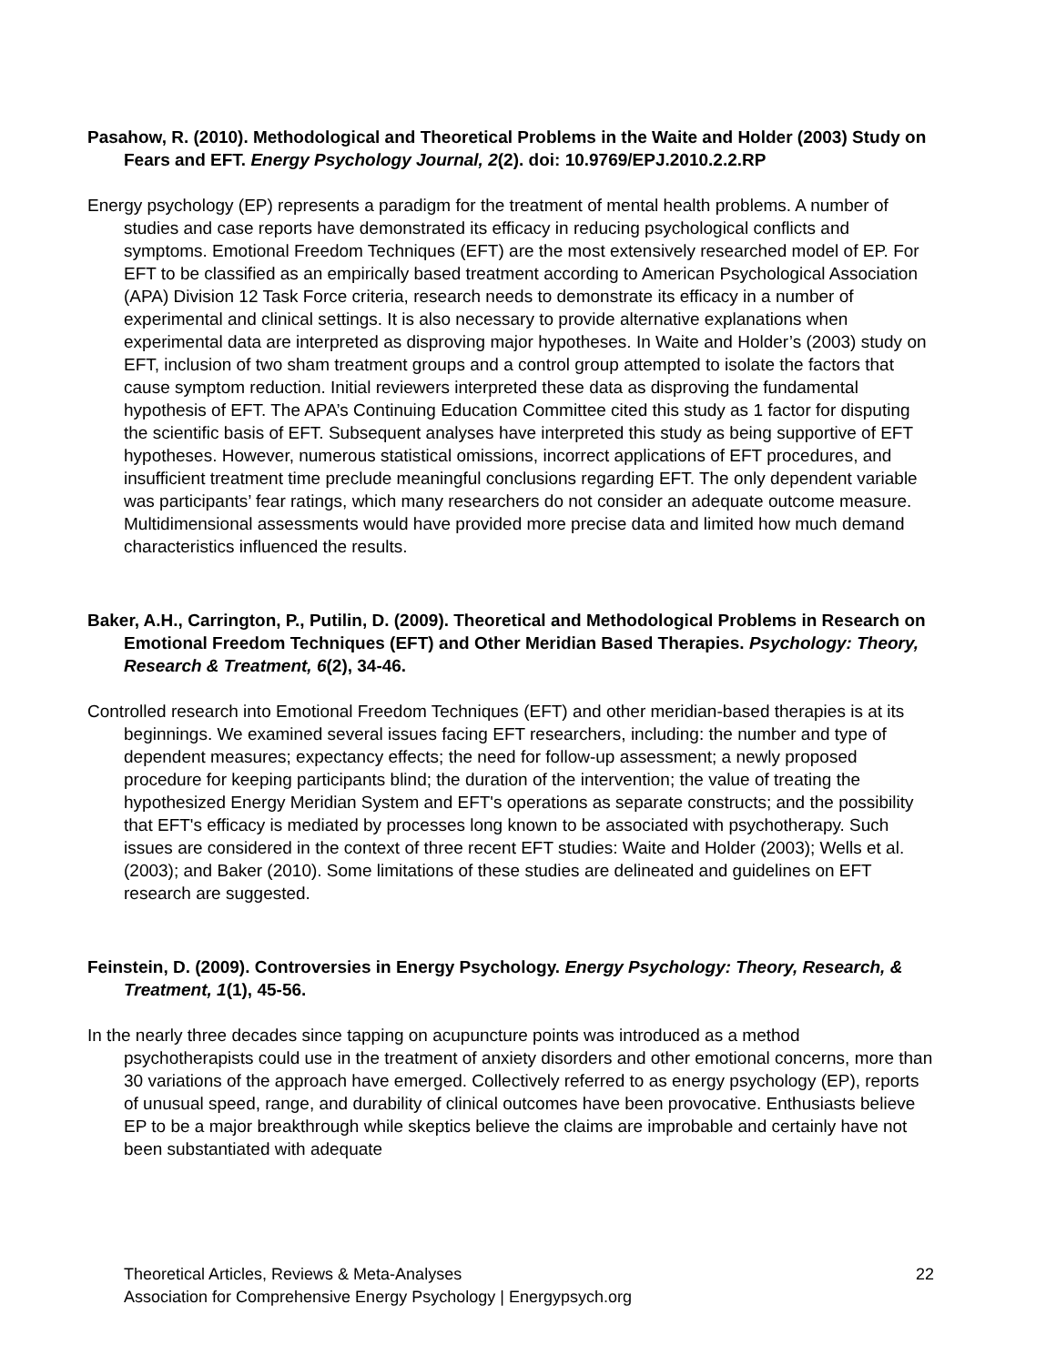Pasahow, R. (2010). Methodological and Theoretical Problems in the Waite and Holder (2003) Study on Fears and EFT. Energy Psychology Journal, 2(2). doi: 10.9769/EPJ.2010.2.2.RP
Energy psychology (EP) represents a paradigm for the treatment of mental health problems. A number of studies and case reports have demonstrated its efficacy in reducing psychological conflicts and symptoms. Emotional Freedom Techniques (EFT) are the most extensively researched model of EP. For EFT to be classified as an empirically based treatment according to American Psychological Association (APA) Division 12 Task Force criteria, research needs to demonstrate its efficacy in a number of experimental and clinical settings. It is also necessary to provide alternative explanations when experimental data are interpreted as disproving major hypotheses. In Waite and Holder’s (2003) study on EFT, inclusion of two sham treatment groups and a control group attempted to isolate the factors that cause symptom reduction. Initial reviewers interpreted these data as disproving the fundamental hypothesis of EFT. The APA’s Continuing Education Committee cited this study as 1 factor for disputing the scientific basis of EFT. Subsequent analyses have interpreted this study as being supportive of EFT hypotheses. However, numerous statistical omissions, incorrect applications of EFT procedures, and insufficient treatment time preclude meaningful conclusions regarding EFT. The only dependent variable was participants’ fear ratings, which many researchers do not consider an adequate outcome measure. Multidimensional assessments would have provided more precise data and limited how much demand characteristics influenced the results.
Baker, A.H., Carrington, P., Putilin, D. (2009). Theoretical and Methodological Problems in Research on Emotional Freedom Techniques (EFT) and Other Meridian Based Therapies. Psychology: Theory, Research & Treatment, 6(2), 34-46.
Controlled research into Emotional Freedom Techniques (EFT) and other meridian-based therapies is at its beginnings. We examined several issues facing EFT researchers, including: the number and type of dependent measures; expectancy effects; the need for follow-up assessment; a newly proposed procedure for keeping participants blind; the duration of the intervention; the value of treating the hypothesized Energy Meridian System and EFT's operations as separate constructs; and the possibility that EFT's efficacy is mediated by processes long known to be associated with psychotherapy. Such issues are considered in the context of three recent EFT studies: Waite and Holder (2003); Wells et al. (2003); and Baker (2010). Some limitations of these studies are delineated and guidelines on EFT research are suggested.
Feinstein, D. (2009). Controversies in Energy Psychology. Energy Psychology: Theory, Research, & Treatment, 1(1), 45-56.
In the nearly three decades since tapping on acupuncture points was introduced as a method psychotherapists could use in the treatment of anxiety disorders and other emotional concerns, more than 30 variations of the approach have emerged. Collectively referred to as energy psychology (EP), reports of unusual speed, range, and durability of clinical outcomes have been provocative. Enthusiasts believe EP to be a major breakthrough while skeptics believe the claims are improbable and certainly have not been substantiated with adequate
22 Theoretical Articles, Reviews & Meta-Analyses
Association for Comprehensive Energy Psychology | Energypsych.org